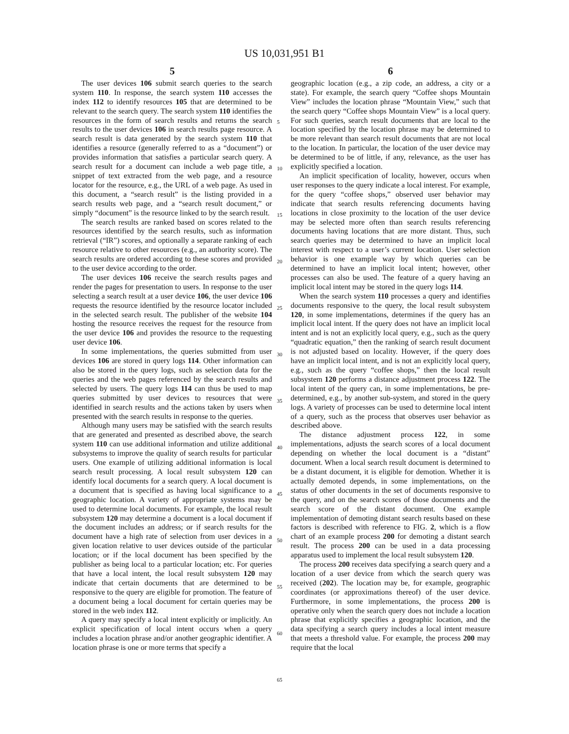US 10,031,951 B1
5
The user devices 106 submit search queries to the search system 110. In response, the search system 110 accesses the index 112 to identify resources 105 that are determined to be relevant to the search query. The search system 110 identifies the resources in the form of search results and returns the search results to the user devices 106 in search results page resource. A search result is data generated by the search system 110 that identifies a resource (generally referred to as a “document”) or provides information that satisfies a particular search query. A search result for a document can include a web page title, a snippet of text extracted from the web page, and a resource locator for the resource, e.g., the URL of a web page. As used in this document, a “search result” is the listing provided in a search results web page, and a “search result document,” or simply “document” is the resource linked to by the search result.
The search results are ranked based on scores related to the resources identified by the search results, such as information retrieval (“IR”) scores, and optionally a separate ranking of each resource relative to other resources (e.g., an authority score). The search results are ordered according to these scores and provided to the user device according to the order.
The user devices 106 receive the search results pages and render the pages for presentation to users. In response to the user selecting a search result at a user device 106, the user device 106 requests the resource identified by the resource locator included in the selected search result. The publisher of the website 104 hosting the resource receives the request for the resource from the user device 106 and provides the resource to the requesting user device 106.
In some implementations, the queries submitted from user devices 106 are stored in query logs 114. Other information can also be stored in the query logs, such as selection data for the queries and the web pages referenced by the search results and selected by users. The query logs 114 can thus be used to map queries submitted by user devices to resources that were identified in search results and the actions taken by users when presented with the search results in response to the queries.
Although many users may be satisfied with the search results that are generated and presented as described above, the search system 110 can use additional information and utilize additional subsystems to improve the quality of search results for particular users. One example of utilizing additional information is local search result processing. A local result subsystem 120 can identify local documents for a search query. A local document is a document that is specified as having local significance to a geographic location. A variety of appropriate systems may be used to determine local documents. For example, the local result subsystem 120 may determine a document is a local document if the document includes an address; or if search results for the document have a high rate of selection from user devices in a given location relative to user devices outside of the particular location; or if the local document has been specified by the publisher as being local to a particular location; etc. For queries that have a local intent, the local result subsystem 120 may indicate that certain documents that are determined to be responsive to the query are eligible for promotion. The feature of a document being a local document for certain queries may be stored in the web index 112.
A query may specify a local intent explicitly or implicitly. An explicit specification of local intent occurs when a query includes a location phrase and/or another geographic identifier. A location phrase is one or more terms that specify a
6
geographic location (e.g., a zip code, an address, a city or a state). For example, the search query “Coffee shops Mountain View” includes the location phrase “Mountain View,” such that the search query “Coffee shops Mountain View” is a local query. For such queries, search result documents that are local to the location specified by the location phrase may be determined to be more relevant than search result documents that are not local to the location. In particular, the location of the user device may be determined to be of little, if any, relevance, as the user has explicitly specified a location.
An implicit specification of locality, however, occurs when user responses to the query indicate a local interest. For example, for the query “coffee shops,” observed user behavior may indicate that search results referencing documents having locations in close proximity to the location of the user device may be selected more often than search results referencing documents having locations that are more distant. Thus, such search queries may be determined to have an implicit local interest with respect to a user’s current location. User selection behavior is one example way by which queries can be determined to have an implicit local intent; however, other processes can also be used. The feature of a query having an implicit local intent may be stored in the query logs 114.
When the search system 110 processes a query and identifies documents responsive to the query, the local result subsystem 120, in some implementations, determines if the query has an implicit local intent. If the query does not have an implicit local intent and is not an explicitly local query, e.g., such as the query “quadratic equation,” then the ranking of search result document is not adjusted based on locality. However, if the query does have an implicit local intent, and is not an explicitly local query, e.g., such as the query “coffee shops,” then the local result subsystem 120 performs a distance adjustment process 122. The local intent of the query can, in some implementations, be pre-determined, e.g., by another sub-system, and stored in the query logs. A variety of processes can be used to determine local intent of a query, such as the process that observes user behavior as described above.
The distance adjustment process 122, in some implementations, adjusts the search scores of a local document depending on whether the local document is a “distant” document. When a local search result document is determined to be a distant document, it is eligible for demotion. Whether it is actually demoted depends, in some implementations, on the status of other documents in the set of documents responsive to the query, and on the search scores of those documents and the search score of the distant document. One example implementation of demoting distant search results based on these factors is described with reference to FIG. 2, which is a flow chart of an example process 200 for demoting a distant search result. The process 200 can be used in a data processing apparatus used to implement the local result subsystem 120.
The process 200 receives data specifying a search query and a location of a user device from which the search query was received (202). The location may be, for example, geographic coordinates (or approximations thereof) of the user device. Furthermore, in some implementations, the process 200 is operative only when the search query does not include a location phrase that explicitly specifies a geographic location, and the data specifying a search query includes a local intent measure that meets a threshold value. For example, the process 200 may require that the local
5
10
15
20
25
30
35
40
45
50
55
60
65